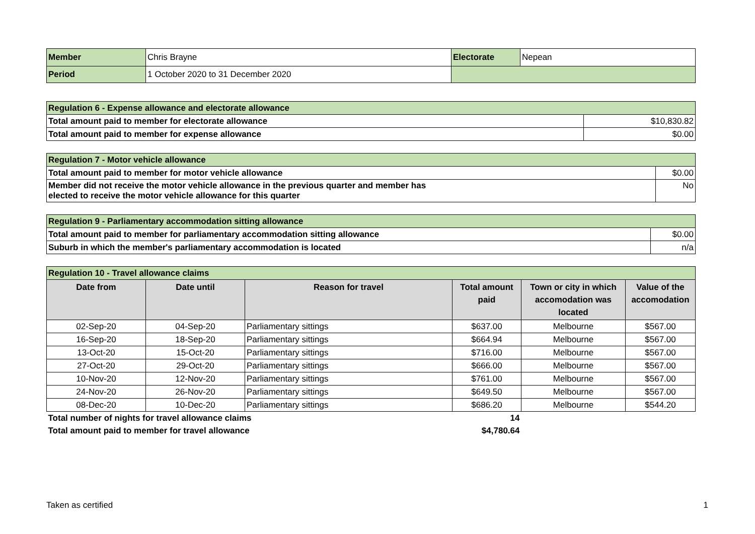| Member | Chris Brayne | Electorate | Nepean |
| Period | 1 October 2020 to 31 December 2020 | | |
| Regulation 6 - Expense allowance and electorate allowance | |
| Total amount paid to member for electorate allowance | $10,830.82 |
| Total amount paid to member for expense allowance | $0.00 |
| Regulation 7 - Motor vehicle allowance | |
| Total amount paid to member for motor vehicle allowance | $0.00 |
| Member did not receive the motor vehicle allowance in the previous quarter and member has elected to receive the motor vehicle allowance for this quarter | No |
| Regulation 9 - Parliamentary accommodation sitting allowance | |
| Total amount paid to member for parliamentary accommodation sitting allowance | $0.00 |
| Suburb in which the member's parliamentary accommodation is located | n/a |
| Regulation 10 - Travel allowance claims | | | | | |
| Date from | Date until | Reason for travel | Total amount paid | Town or city in which accomodation was located | Value of the accomodation |
| 02-Sep-20 | 04-Sep-20 | Parliamentary sittings | $637.00 | Melbourne | $567.00 |
| 16-Sep-20 | 18-Sep-20 | Parliamentary sittings | $664.94 | Melbourne | $567.00 |
| 13-Oct-20 | 15-Oct-20 | Parliamentary sittings | $716.00 | Melbourne | $567.00 |
| 27-Oct-20 | 29-Oct-20 | Parliamentary sittings | $666.00 | Melbourne | $567.00 |
| 10-Nov-20 | 12-Nov-20 | Parliamentary sittings | $761.00 | Melbourne | $567.00 |
| 24-Nov-20 | 26-Nov-20 | Parliamentary sittings | $649.50 | Melbourne | $567.00 |
| 08-Dec-20 | 10-Dec-20 | Parliamentary sittings | $686.20 | Melbourne | $544.20 |
| Total number of nights for travel allowance claims | | | 14 | | |
| Total amount paid to member for travel allowance | | | $4,780.64 | | |
Taken as certified 1